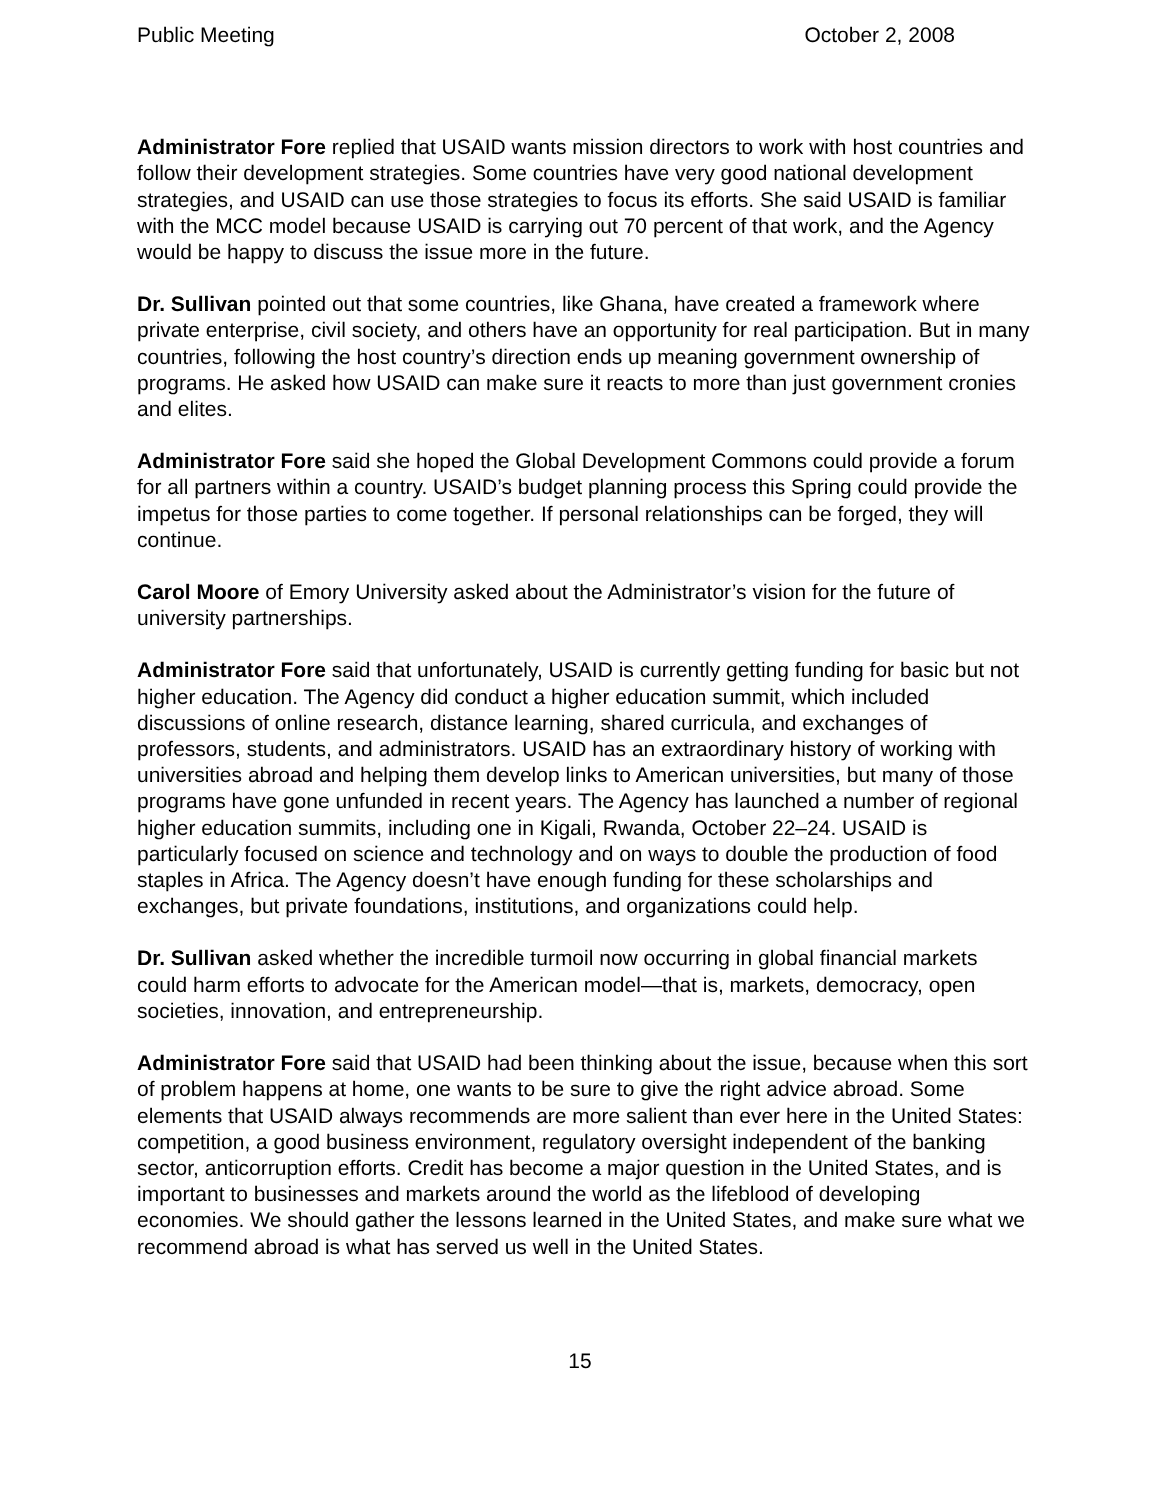Public Meeting October 2, 2008
Administrator Fore replied that USAID wants mission directors to work with host countries and follow their development strategies. Some countries have very good national development strategies, and USAID can use those strategies to focus its efforts. She said USAID is familiar with the MCC model because USAID is carrying out 70 percent of that work, and the Agency would be happy to discuss the issue more in the future.
Dr. Sullivan pointed out that some countries, like Ghana, have created a framework where private enterprise, civil society, and others have an opportunity for real participation. But in many countries, following the host country’s direction ends up meaning government ownership of programs. He asked how USAID can make sure it reacts to more than just government cronies and elites.
Administrator Fore said she hoped the Global Development Commons could provide a forum for all partners within a country. USAID’s budget planning process this Spring could provide the impetus for those parties to come together. If personal relationships can be forged, they will continue.
Carol Moore of Emory University asked about the Administrator’s vision for the future of university partnerships.
Administrator Fore said that unfortunately, USAID is currently getting funding for basic but not higher education. The Agency did conduct a higher education summit, which included discussions of online research, distance learning, shared curricula, and exchanges of professors, students, and administrators. USAID has an extraordinary history of working with universities abroad and helping them develop links to American universities, but many of those programs have gone unfunded in recent years. The Agency has launched a number of regional higher education summits, including one in Kigali, Rwanda, October 22–24. USAID is particularly focused on science and technology and on ways to double the production of food staples in Africa. The Agency doesn’t have enough funding for these scholarships and exchanges, but private foundations, institutions, and organizations could help.
Dr. Sullivan asked whether the incredible turmoil now occurring in global financial markets could harm efforts to advocate for the American model—that is, markets, democracy, open societies, innovation, and entrepreneurship.
Administrator Fore said that USAID had been thinking about the issue, because when this sort of problem happens at home, one wants to be sure to give the right advice abroad. Some elements that USAID always recommends are more salient than ever here in the United States: competition, a good business environment, regulatory oversight independent of the banking sector, anticorruption efforts. Credit has become a major question in the United States, and is important to businesses and markets around the world as the lifeblood of developing economies. We should gather the lessons learned in the United States, and make sure what we recommend abroad is what has served us well in the United States.
15